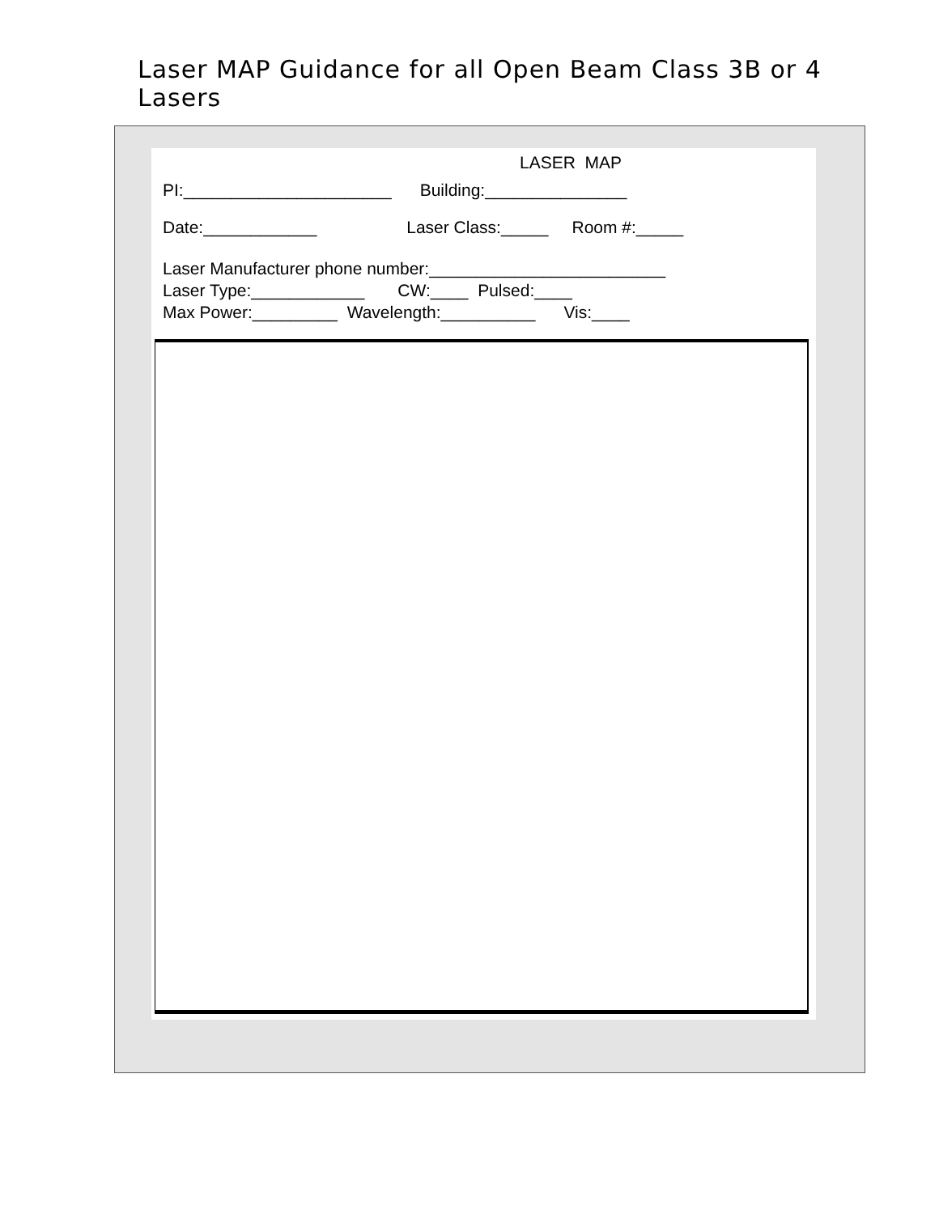Laser MAP Guidance for all Open Beam Class 3B or 4 Lasers
LASER MAP
PI:______________________ Building:_______________
Date:____________ Laser Class:_____ Room #:_____
Laser Manufacturer phone number:_________________________
Laser Type:____________ CW:____ Pulsed:____
Max Power:_________ Wavelength:__________ Vis:____